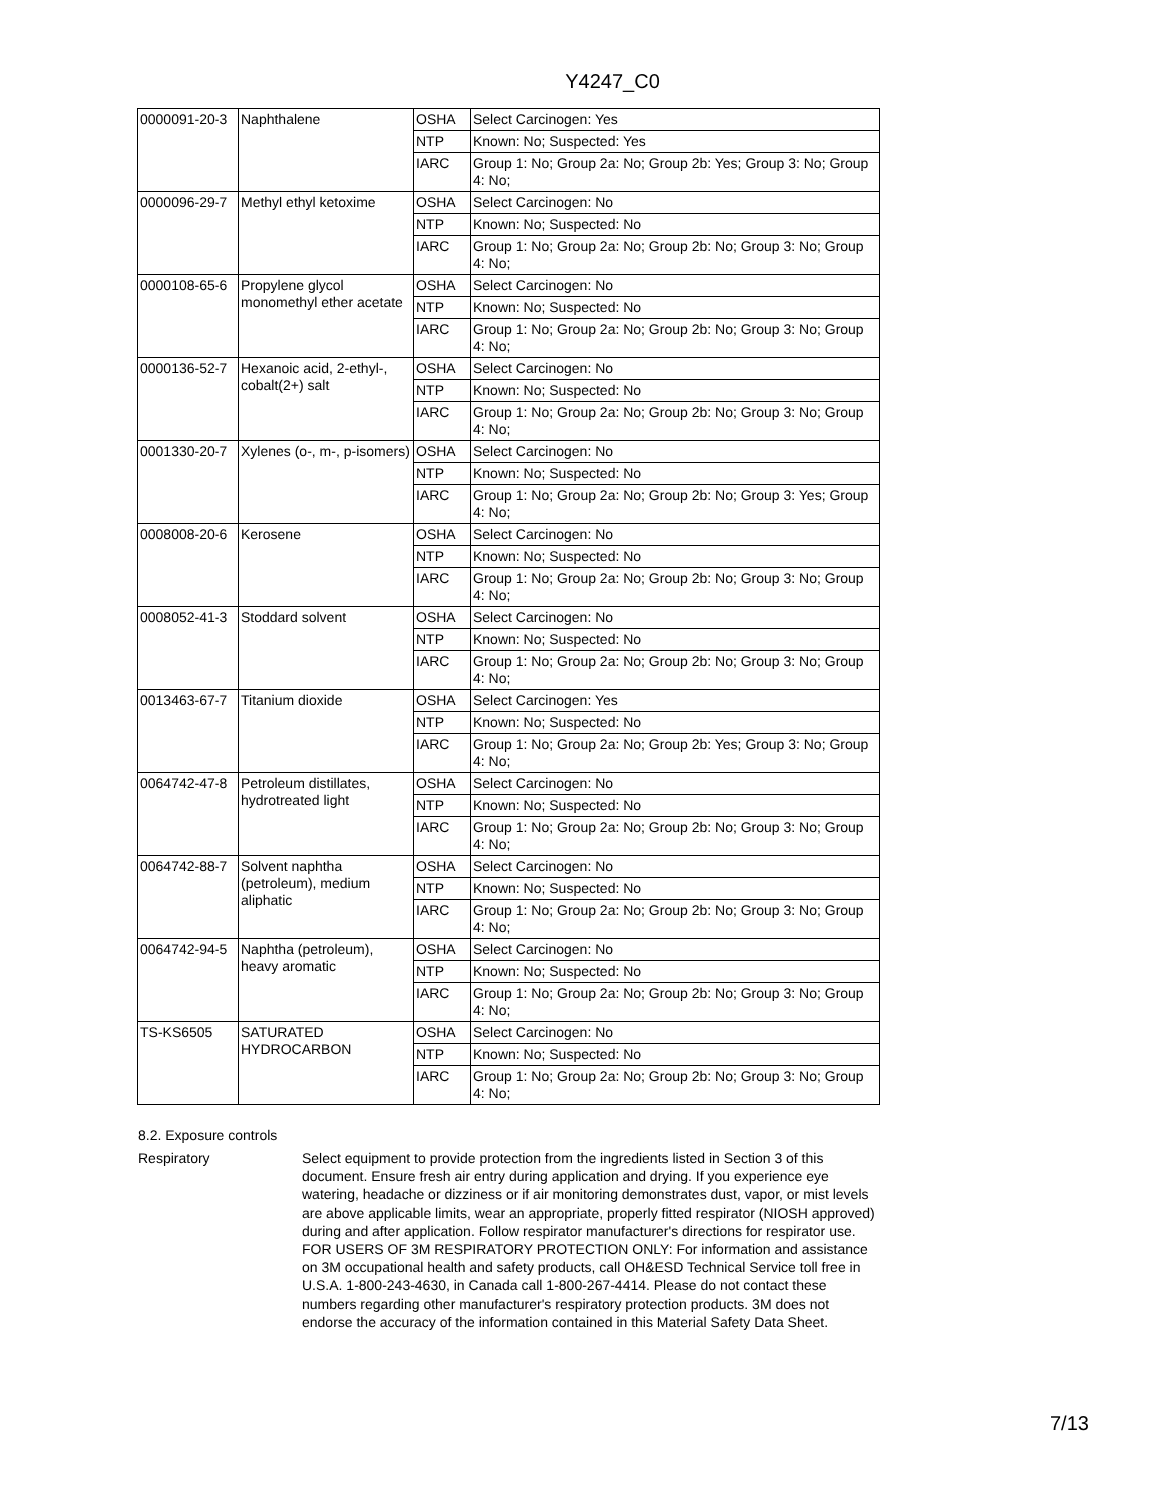Y4247_C0
| 0000091-20-3 | Naphthalene | OSHA | Select Carcinogen: Yes |
| | | NTP | Known: No; Suspected: Yes |
| | | IARC | Group 1: No; Group 2a: No; Group 2b: Yes; Group 3: No; Group 4: No; |
| 0000096-29-7 | Methyl ethyl ketoxime | OSHA | Select Carcinogen: No |
| | | NTP | Known: No; Suspected: No |
| | | IARC | Group 1: No; Group 2a: No; Group 2b: No; Group 3: No; Group 4: No; |
| 0000108-65-6 | Propylene glycol monomethyl ether acetate | OSHA | Select Carcinogen: No |
| | | NTP | Known: No; Suspected: No |
| | | IARC | Group 1: No; Group 2a: No; Group 2b: No; Group 3: No; Group 4: No; |
| 0000136-52-7 | Hexanoic acid, 2-ethyl-, cobalt(2+) salt | OSHA | Select Carcinogen: No |
| | | NTP | Known: No; Suspected: No |
| | | IARC | Group 1: No; Group 2a: No; Group 2b: No; Group 3: No; Group 4: No; |
| 0001330-20-7 | Xylenes (o-, m-, p-isomers) | OSHA | Select Carcinogen: No |
| | | NTP | Known: No; Suspected: No |
| | | IARC | Group 1: No; Group 2a: No; Group 2b: No; Group 3: Yes; Group 4: No; |
| 0008008-20-6 | Kerosene | OSHA | Select Carcinogen: No |
| | | NTP | Known: No; Suspected: No |
| | | IARC | Group 1: No; Group 2a: No; Group 2b: No; Group 3: No; Group 4: No; |
| 0008052-41-3 | Stoddard solvent | OSHA | Select Carcinogen: No |
| | | NTP | Known: No; Suspected: No |
| | | IARC | Group 1: No; Group 2a: No; Group 2b: No; Group 3: No; Group 4: No; |
| 0013463-67-7 | Titanium dioxide | OSHA | Select Carcinogen: Yes |
| | | NTP | Known: No; Suspected: No |
| | | IARC | Group 1: No; Group 2a: No; Group 2b: Yes; Group 3: No; Group 4: No; |
| 0064742-47-8 | Petroleum distillates, hydrotreated light | OSHA | Select Carcinogen: No |
| | | NTP | Known: No; Suspected: No |
| | | IARC | Group 1: No; Group 2a: No; Group 2b: No; Group 3: No; Group 4: No; |
| 0064742-88-7 | Solvent naphtha (petroleum), medium aliphatic | OSHA | Select Carcinogen: No |
| | | NTP | Known: No; Suspected: No |
| | | IARC | Group 1: No; Group 2a: No; Group 2b: No; Group 3: No; Group 4: No; |
| 0064742-94-5 | Naphtha (petroleum), heavy aromatic | OSHA | Select Carcinogen: No |
| | | NTP | Known: No; Suspected: No |
| | | IARC | Group 1: No; Group 2a: No; Group 2b: No; Group 3: No; Group 4: No; |
| TS-KS6505 | SATURATED HYDROCARBON | OSHA | Select Carcinogen: No |
| | | NTP | Known: No; Suspected: No |
| | | IARC | Group 1: No; Group 2a: No; Group 2b: No; Group 3: No; Group 4: No; |
8.2. Exposure controls
Respiratory Select equipment to provide protection from the ingredients listed in Section 3 of this document. Ensure fresh air entry during application and drying. If you experience eye watering, headache or dizziness or if air monitoring demonstrates dust, vapor, or mist levels are above applicable limits, wear an appropriate, properly fitted respirator (NIOSH approved) during and after application. Follow respirator manufacturer's directions for respirator use. FOR USERS OF 3M RESPIRATORY PROTECTION ONLY: For information and assistance on 3M occupational health and safety products, call OH&ESD Technical Service toll free in U.S.A. 1-800-243-4630, in Canada call 1-800-267-4414. Please do not contact these numbers regarding other manufacturer's respiratory protection products. 3M does not endorse the accuracy of the information contained in this Material Safety Data Sheet.
7/13